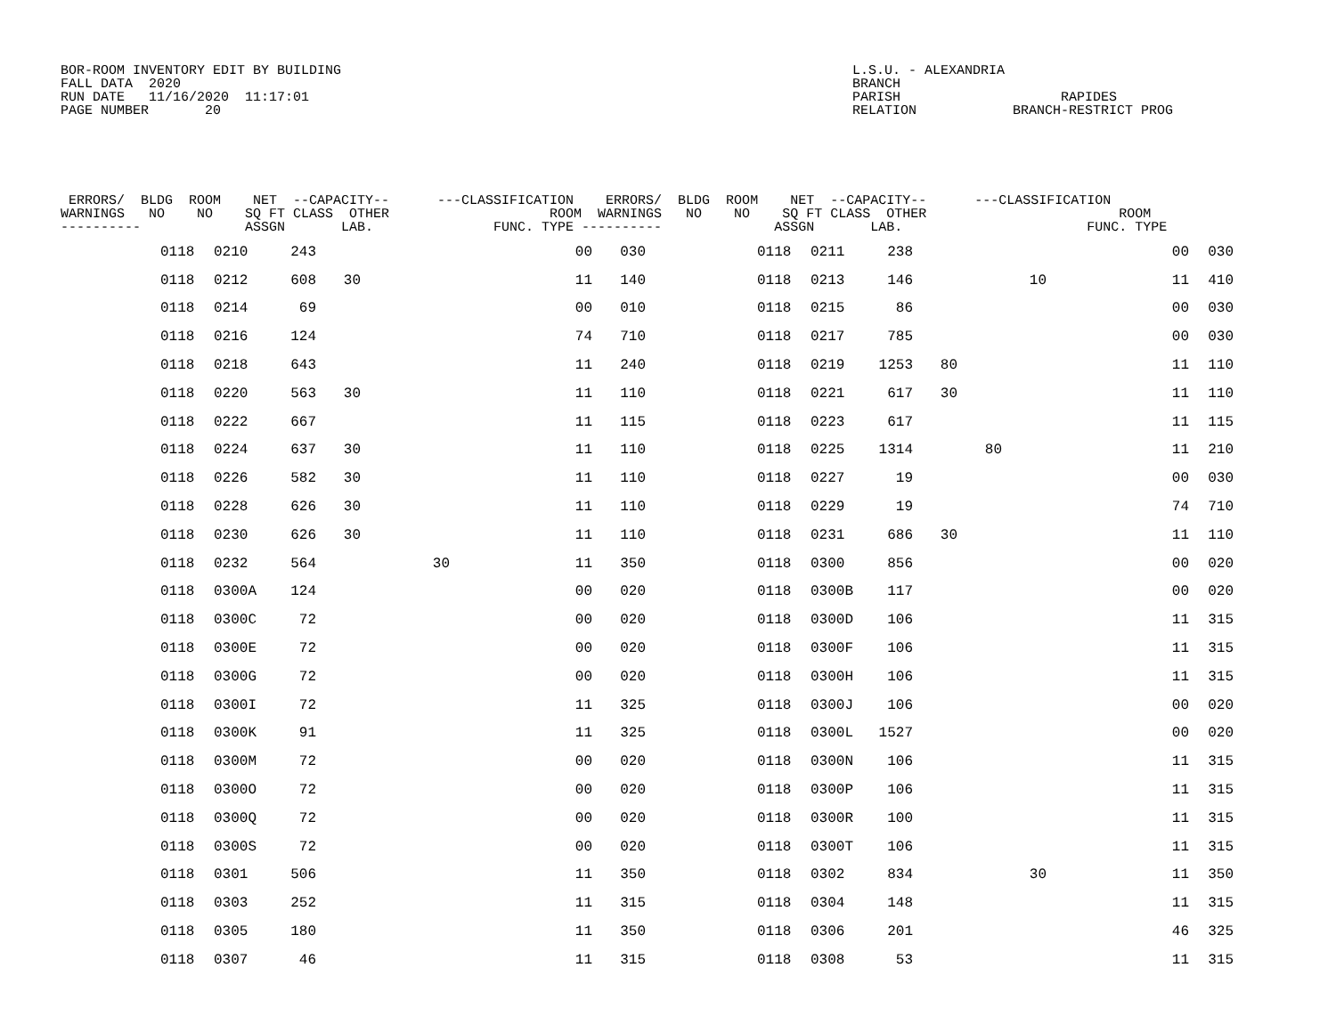BOR-ROOM INVENTORY EDIT BY BUILDING
FALL DATA  2020
RUN DATE   11/16/2020  11:17:01
PAGE NUMBER       20
L.S.U. - ALEXANDRIA
BRANCH
PARISH                    RAPIDES
RELATION            BRANCH-RESTRICT PROG
 ERRORS/  BLDG  ROOM    NET  --CAPACITY--      ---CLASSIFICATION    ERRORS/  BLDG  ROOM    NET  --CAPACITY--      ---CLASSIFICATION
WARNINGS   NO    NO    SQ FT CLASS  OTHER                    ROOM  WARNINGS   NO    NO    SQ FT CLASS  OTHER                        ROOM
----------             ASSGN       LAB.               FUNC. TYPE ----------              ASSGN       LAB.                       FUNC. TYPE
| | 0118 | 0210 | 243 | | | | 00 | 030 | | 0118 | 0211 | 238 | | | | 00 | 030 |
| | 0118 | 0212 | 608 | 30 | | | 11 | 140 | | 0118 | 0213 | 146 | | | 10 | 11 | 410 |
| | 0118 | 0214 | 69 | | | | 00 | 010 | | 0118 | 0215 | 86 | | | | 00 | 030 |
| | 0118 | 0216 | 124 | | | | 74 | 710 | | 0118 | 0217 | 785 | | | | 00 | 030 |
| | 0118 | 0218 | 643 | | | | 11 | 240 | | 0118 | 0219 | 1253 | 80 | | | 11 | 110 |
| | 0118 | 0220 | 563 | 30 | | | 11 | 110 | | 0118 | 0221 | 617 | 30 | | | 11 | 110 |
| | 0118 | 0222 | 667 | | | | 11 | 115 | | 0118 | 0223 | 617 | | | | 11 | 115 |
| | 0118 | 0224 | 637 | 30 | | | 11 | 110 | | 0118 | 0225 | 1314 | | 80 | | 11 | 210 |
| | 0118 | 0226 | 582 | 30 | | | 11 | 110 | | 0118 | 0227 | 19 | | | | 00 | 030 |
| | 0118 | 0228 | 626 | 30 | | | 11 | 110 | | 0118 | 0229 | 19 | | | | 74 | 710 |
| | 0118 | 0230 | 626 | 30 | | | 11 | 110 | | 0118 | 0231 | 686 | 30 | | | 11 | 110 |
| | 0118 | 0232 | 564 | | | 30 | 11 | 350 | | 0118 | 0300 | 856 | | | | 00 | 020 |
| | 0118 | 0300A | 124 | | | | 00 | 020 | | 0118 | 0300B | 117 | | | | 00 | 020 |
| | 0118 | 0300C | 72 | | | | 00 | 020 | | 0118 | 0300D | 106 | | | | 11 | 315 |
| | 0118 | 0300E | 72 | | | | 00 | 020 | | 0118 | 0300F | 106 | | | | 11 | 315 |
| | 0118 | 0300G | 72 | | | | 00 | 020 | | 0118 | 0300H | 106 | | | | 11 | 315 |
| | 0118 | 0300I | 72 | | | | 11 | 325 | | 0118 | 0300J | 106 | | | | 00 | 020 |
| | 0118 | 0300K | 91 | | | | 11 | 325 | | 0118 | 0300L | 1527 | | | | 00 | 020 |
| | 0118 | 0300M | 72 | | | | 00 | 020 | | 0118 | 0300N | 106 | | | | 11 | 315 |
| | 0118 | 0300O | 72 | | | | 00 | 020 | | 0118 | 0300P | 106 | | | | 11 | 315 |
| | 0118 | 0300Q | 72 | | | | 00 | 020 | | 0118 | 0300R | 100 | | | | 11 | 315 |
| | 0118 | 0300S | 72 | | | | 00 | 020 | | 0118 | 0300T | 106 | | | | 11 | 315 |
| | 0118 | 0301 | 506 | | | | 11 | 350 | | 0118 | 0302 | 834 | | | 30 | 11 | 350 |
| | 0118 | 0303 | 252 | | | | 11 | 315 | | 0118 | 0304 | 148 | | | | 11 | 315 |
| | 0118 | 0305 | 180 | | | | 11 | 350 | | 0118 | 0306 | 201 | | | | 46 | 325 |
| | 0118 | 0307 | 46 | | | | 11 | 315 | | 0118 | 0308 | 53 | | | | 11 | 315 |